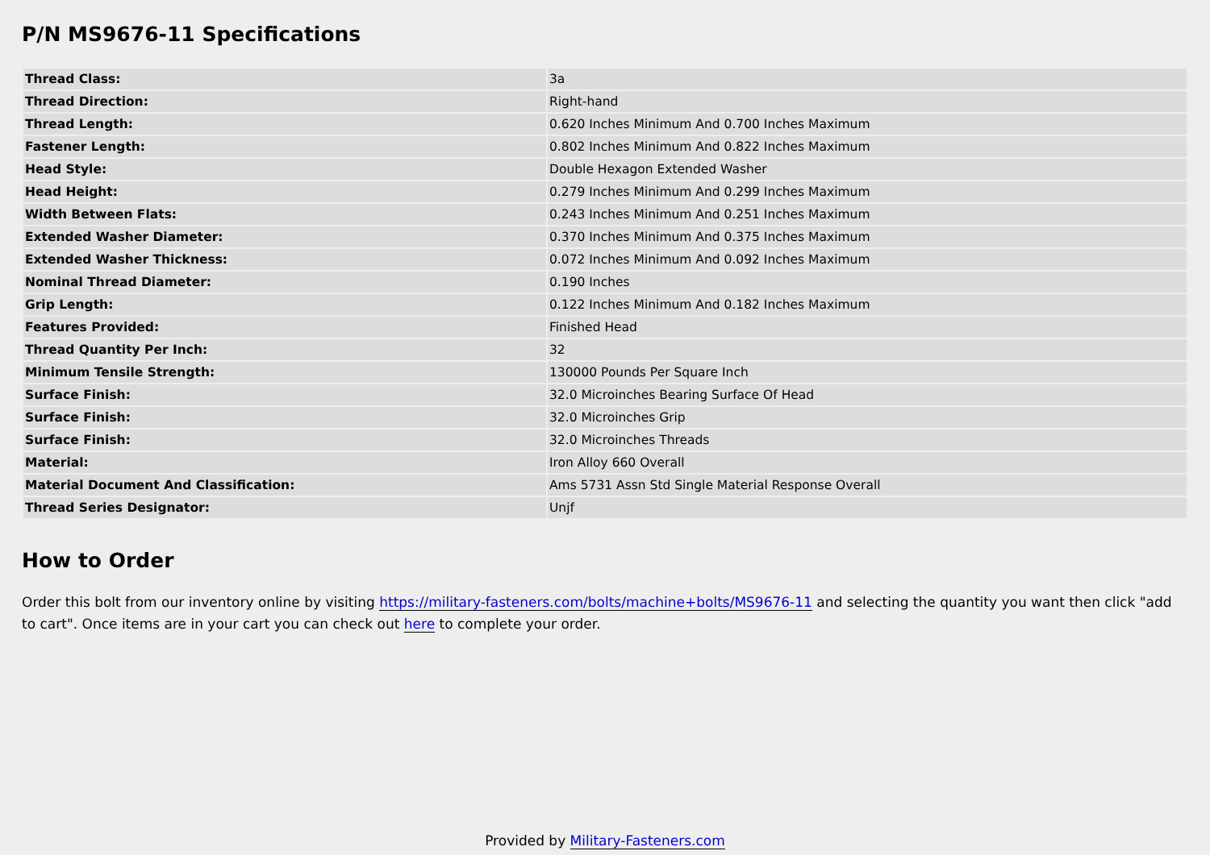P/N MS9676-11 Specifications
| Thread Class: | 3a |
| Thread Direction: | Right-hand |
| Thread Length: | 0.620 Inches Minimum And 0.700 Inches Maximum |
| Fastener Length: | 0.802 Inches Minimum And 0.822 Inches Maximum |
| Head Style: | Double Hexagon Extended Washer |
| Head Height: | 0.279 Inches Minimum And 0.299 Inches Maximum |
| Width Between Flats: | 0.243 Inches Minimum And 0.251 Inches Maximum |
| Extended Washer Diameter: | 0.370 Inches Minimum And 0.375 Inches Maximum |
| Extended Washer Thickness: | 0.072 Inches Minimum And 0.092 Inches Maximum |
| Nominal Thread Diameter: | 0.190 Inches |
| Grip Length: | 0.122 Inches Minimum And 0.182 Inches Maximum |
| Features Provided: | Finished Head |
| Thread Quantity Per Inch: | 32 |
| Minimum Tensile Strength: | 130000 Pounds Per Square Inch |
| Surface Finish: | 32.0 Microinches Bearing Surface Of Head |
| Surface Finish: | 32.0 Microinches Grip |
| Surface Finish: | 32.0 Microinches Threads |
| Material: | Iron Alloy 660 Overall |
| Material Document And Classification: | Ams 5731 Assn Std Single Material Response Overall |
| Thread Series Designator: | Unjf |
How to Order
Order this bolt from our inventory online by visiting https://military-fasteners.com/bolts/machine+bolts/MS9676-11 and selecting the quantity you want then click "add to cart". Once items are in your cart you can check out here to complete your order.
Provided by Military-Fasteners.com